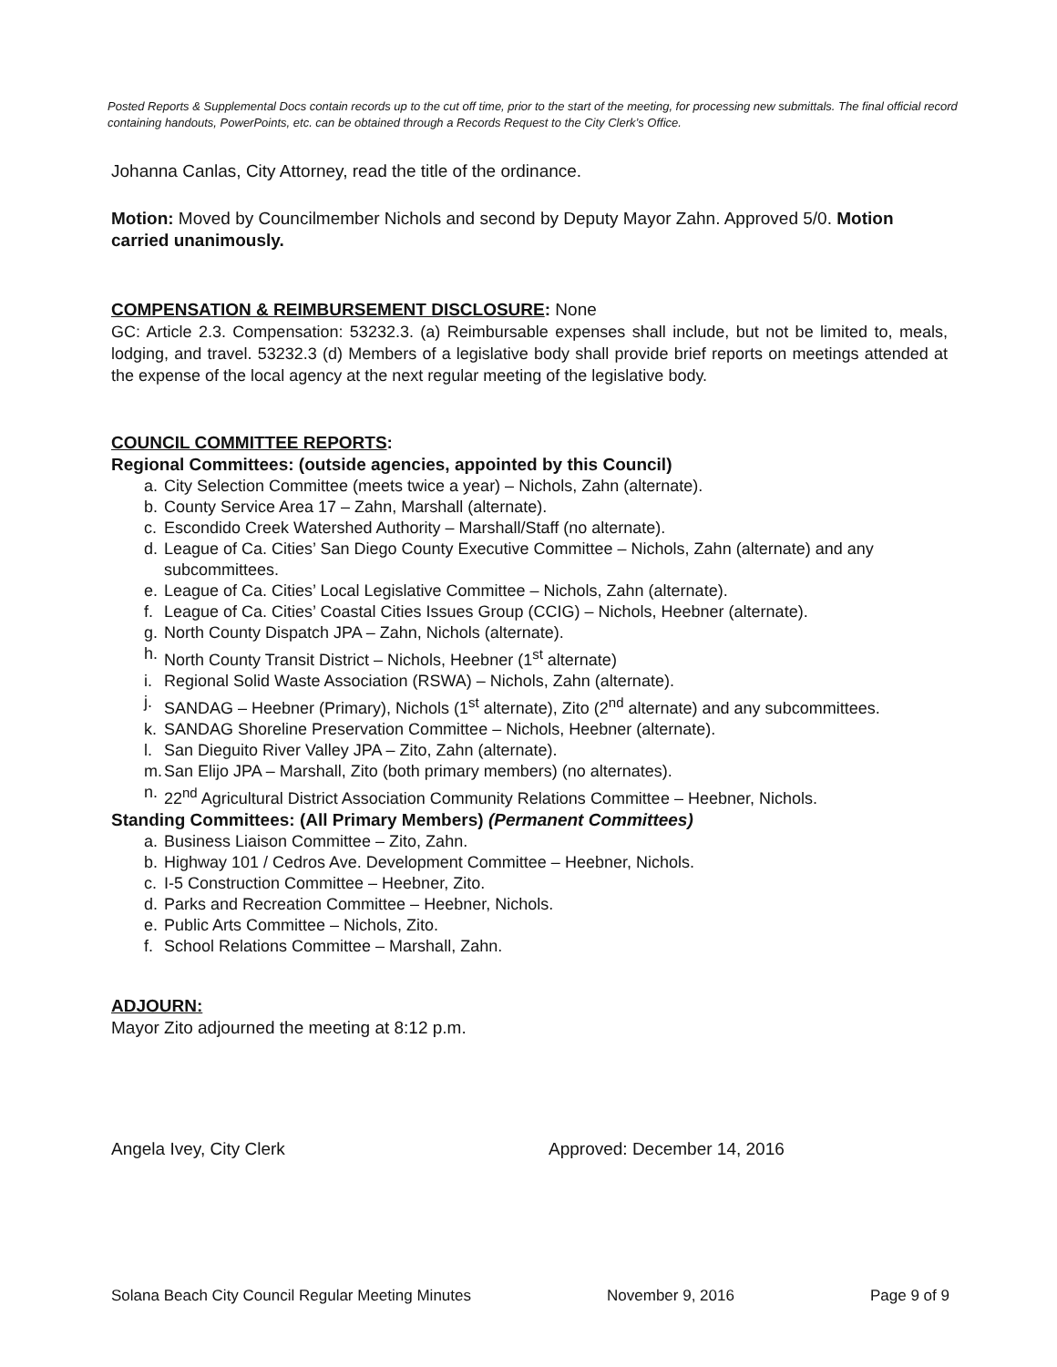Posted Reports & Supplemental Docs contain records up to the cut off time, prior to the start of the meeting, for processing new submittals. The final official record containing handouts, PowerPoints, etc. can be obtained through a Records Request to the City Clerk’s Office.
Johanna Canlas, City Attorney, read the title of the ordinance.
Motion: Moved by Councilmember Nichols and second by Deputy Mayor Zahn. Approved 5/0. Motion carried unanimously.
COMPENSATION & REIMBURSEMENT DISCLOSURE: None
GC: Article 2.3. Compensation: 53232.3. (a) Reimbursable expenses shall include, but not be limited to, meals, lodging, and travel. 53232.3 (d) Members of a legislative body shall provide brief reports on meetings attended at the expense of the local agency at the next regular meeting of the legislative body.
COUNCIL COMMITTEE REPORTS:
Regional Committees: (outside agencies, appointed by this Council)
a. City Selection Committee (meets twice a year) – Nichols, Zahn (alternate).
b. County Service Area 17 – Zahn, Marshall (alternate).
c. Escondido Creek Watershed Authority – Marshall/Staff (no alternate).
d. League of Ca. Cities’ San Diego County Executive Committee – Nichols, Zahn (alternate) and any subcommittees.
e. League of Ca. Cities’ Local Legislative Committee – Nichols, Zahn (alternate).
f. League of Ca. Cities’ Coastal Cities Issues Group (CCIG) – Nichols, Heebner (alternate).
g. North County Dispatch JPA – Zahn, Nichols (alternate).
h. North County Transit District – Nichols, Heebner (1<sup>st</sup> alternate)
i. Regional Solid Waste Association (RSWA) – Nichols, Zahn (alternate).
j. SANDAG – Heebner (Primary), Nichols (1<sup>st</sup> alternate), Zito (2<sup>nd</sup> alternate) and any subcommittees.
k. SANDAG Shoreline Preservation Committee – Nichols, Heebner (alternate).
l. San Dieguito River Valley JPA – Zito, Zahn (alternate).
m. San Elijo JPA – Marshall, Zito (both primary members) (no alternates).
n. 22<sup>nd</sup> Agricultural District Association Community Relations Committee – Heebner, Nichols.
Standing Committees: (All Primary Members) (Permanent Committees)
a. Business Liaison Committee – Zito, Zahn.
b. Highway 101 / Cedros Ave. Development Committee – Heebner, Nichols.
c. I-5 Construction Committee – Heebner, Zito.
d. Parks and Recreation Committee – Heebner, Nichols.
e. Public Arts Committee – Nichols, Zito.
f. School Relations Committee – Marshall, Zahn.
ADJOURN:
Mayor Zito adjourned the meeting at 8:12 p.m.
Angela Ivey, City Clerk Approved: December 14, 2016
Solana Beach City Council Regular Meeting Minutes November 9, 2016 Page 9 of 9